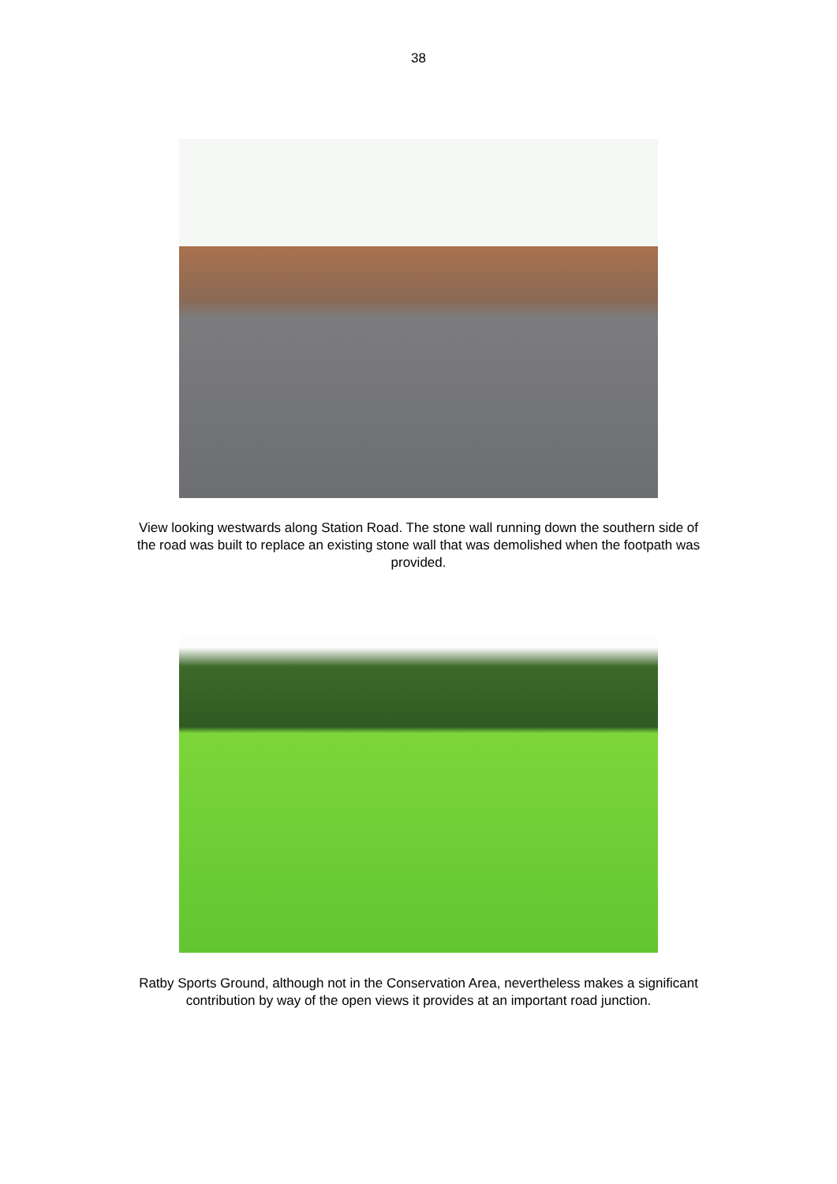38
View looking westwards along Station Road. The stone wall running down the southern side of the road was built to replace an existing stone wall that was demolished when the footpath was provided.
Ratby Sports Ground, although not in the Conservation Area, nevertheless makes a significant contribution by way of the open views it provides at an important road junction.